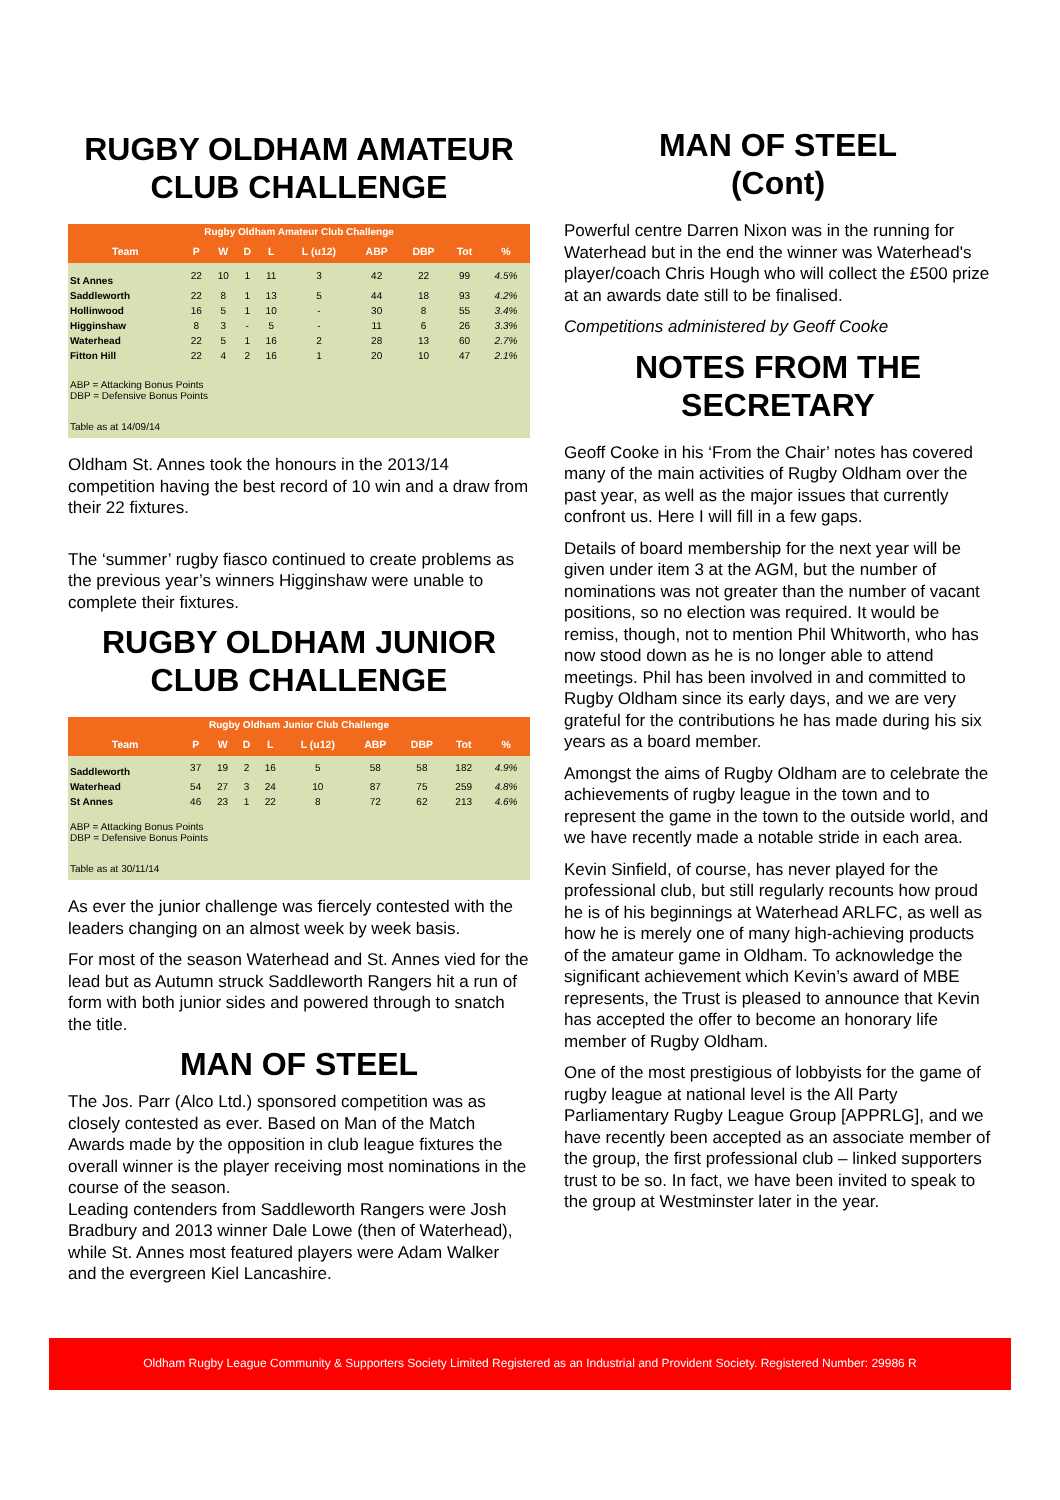RUGBY OLDHAM AMATEUR CLUB CHALLENGE
Rugby Oldham Amateur Club Challenge
| Team | P | W | D | L | L (u12) | ABP | DBP | Tot | % |
| --- | --- | --- | --- | --- | --- | --- | --- | --- | --- |
| St Annes | 22 | 10 | 1 | 11 | 3 | 42 | 22 | 99 | 4.5% |
| Saddleworth | 22 | 8 | 1 | 13 | 5 | 44 | 18 | 93 | 4.2% |
| Hollinwood | 16 | 5 | 1 | 10 | - | 30 | 8 | 55 | 3.4% |
| Higginshaw | 8 | 3 | - | 5 | - | 11 | 6 | 26 | 3.3% |
| Waterhead | 22 | 5 | 1 | 16 | 2 | 28 | 13 | 60 | 2.7% |
| Fitton Hill | 22 | 4 | 2 | 16 | 1 | 20 | 10 | 47 | 2.1% |
ABP = Attacking Bonus Points
DBP = Defensive Bonus Points
Table as at 14/09/14
Oldham St. Annes took the honours in the 2013/14 competition having the best record of 10 win and a draw from their 22 fixtures.
The ‘summer’ rugby fiasco continued to create problems as the previous year’s winners Higginshaw were unable to complete their fixtures.
RUGBY OLDHAM JUNIOR CLUB CHALLENGE
Rugby Oldham Junior Club Challenge
| Team | P | W | D | L | L (u12) | ABP | DBP | Tot | % |
| --- | --- | --- | --- | --- | --- | --- | --- | --- | --- |
| Saddleworth | 37 | 19 | 2 | 16 | 5 | 58 | 58 | 182 | 4.9% |
| Waterhead | 54 | 27 | 3 | 24 | 10 | 87 | 75 | 259 | 4.8% |
| St Annes | 46 | 23 | 1 | 22 | 8 | 72 | 62 | 213 | 4.6% |
ABP = Attacking Bonus Points
DBP = Defensive Bonus Points
Table as at 30/11/14
As ever the junior challenge was fiercely contested with the leaders changing on an almost week by week basis.
For most of the season Waterhead and St. Annes vied for the lead but as Autumn struck Saddleworth Rangers hit a run of form with both junior sides and powered through to snatch the title.
MAN OF STEEL
The Jos. Parr (Alco Ltd.) sponsored competition was as closely contested as ever. Based on Man of the Match Awards made by the opposition in club league fixtures the overall winner is the player receiving most nominations in the course of the season.
Leading contenders from Saddleworth Rangers were Josh Bradbury and 2013 winner Dale Lowe (then of Waterhead), while St. Annes most featured players were Adam Walker and the evergreen Kiel Lancashire.
MAN OF STEEL
(Cont)
Powerful centre Darren Nixon was in the running for Waterhead but in the end the winner was Waterhead's player/coach Chris Hough who will collect the £500 prize at an awards date still to be finalised.
Competitions administered by Geoff Cooke
NOTES FROM THE SECRETARY
Geoff Cooke in his ‘From the Chair’ notes has covered many of the main activities of Rugby Oldham over the past year, as well as the major issues that currently confront us. Here I will fill in a few gaps.
Details of board membership for the next year will be given under item 3 at the AGM, but the number of nominations was not greater than the number of vacant positions, so no election was required. It would be remiss, though, not to mention Phil Whitworth, who has now stood down as he is no longer able to attend meetings. Phil has been involved in and committed to Rugby Oldham since its early days, and we are very grateful for the contributions he has made during his six years as a board member.
Amongst the aims of Rugby Oldham are to celebrate the achievements of rugby league in the town and to represent the game in the town to the outside world, and we have recently made a notable stride in each area.
Kevin Sinfield, of course, has never played for the professional club, but still regularly recounts how proud he is of his beginnings at Waterhead ARLFC, as well as how he is merely one of many high-achieving products of the amateur game in Oldham. To acknowledge the significant achievement which Kevin’s award of MBE represents, the Trust is pleased to announce that Kevin has accepted the offer to become an honorary life member of Rugby Oldham.
One of the most prestigious of lobbyists for the game of rugby league at national level is the All Party Parliamentary Rugby League Group [APPRLG], and we have recently been accepted as an associate member of the group, the first professional club – linked supporters trust to be so. In fact, we have been invited to speak to the group at Westminster later in the year.
Oldham Rugby League Community & Supporters Society Limited Registered as an Industrial and Provident Society. Registered Number: 29986 R